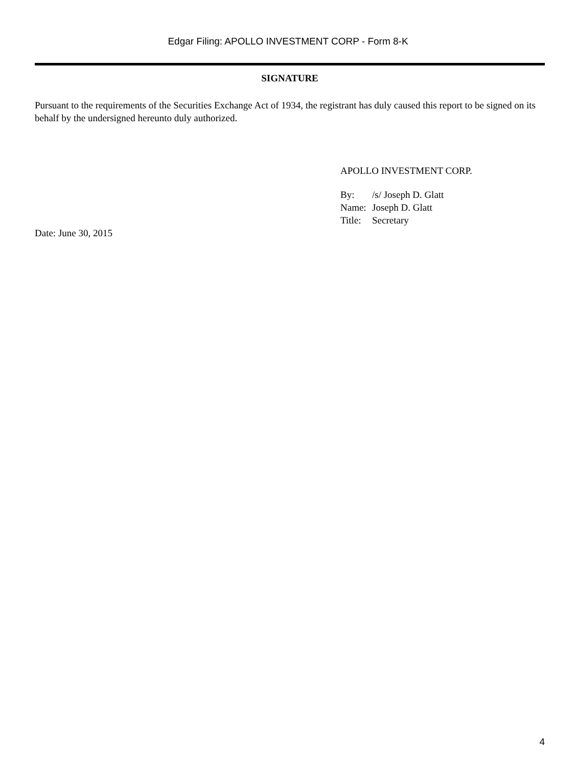Edgar Filing: APOLLO INVESTMENT CORP - Form 8-K
SIGNATURE
Pursuant to the requirements of the Securities Exchange Act of 1934, the registrant has duly caused this report to be signed on its behalf by the undersigned hereunto duly authorized.
APOLLO INVESTMENT CORP.
| By: | /s/ Joseph D. Glatt |
| Name: | Joseph D. Glatt |
| Title: | Secretary |
Date: June 30, 2015
4